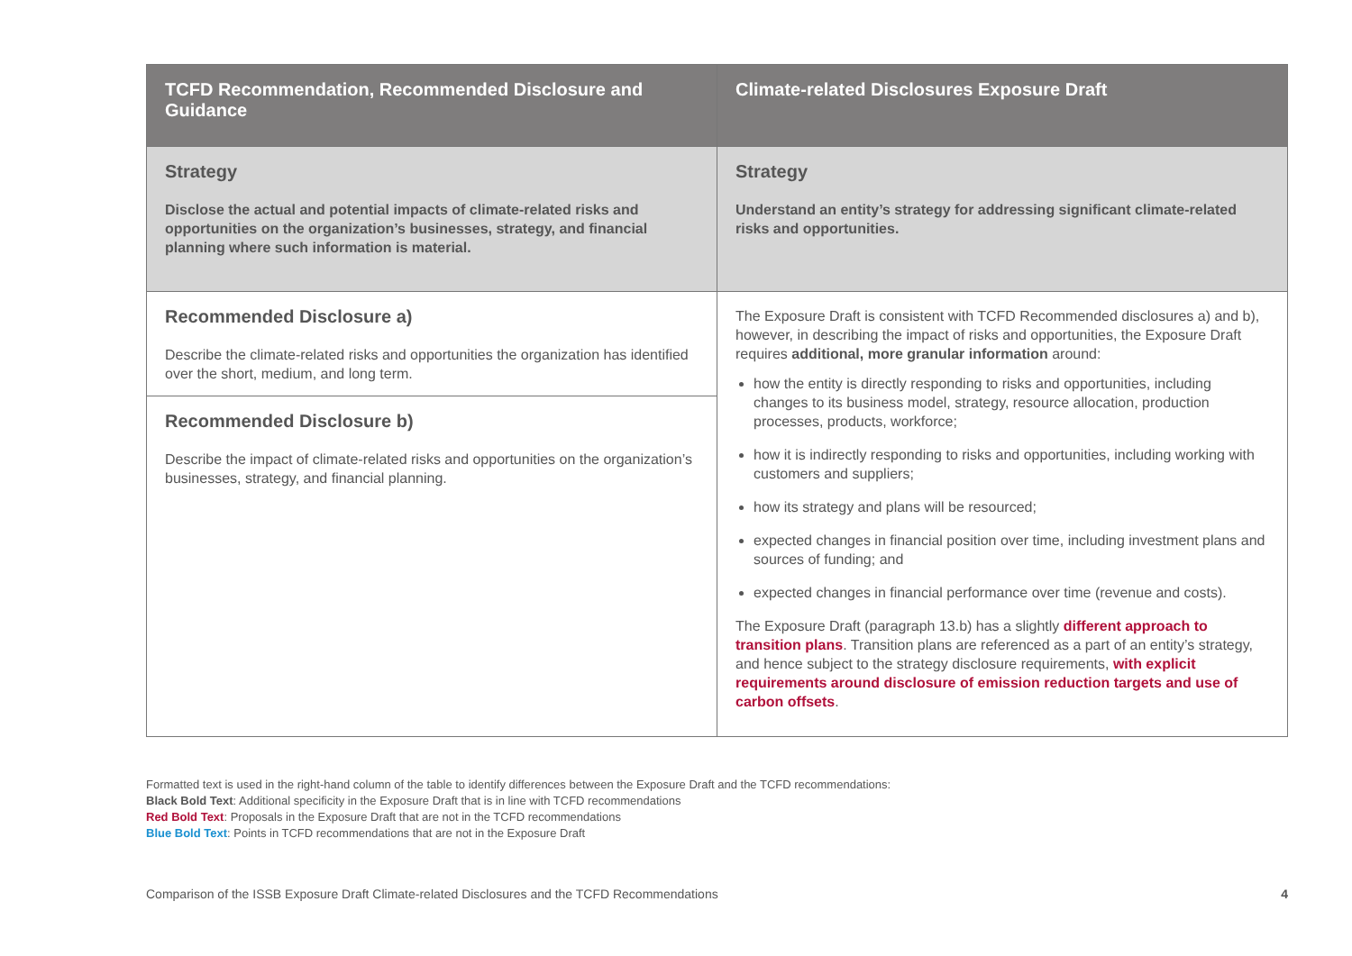| TCFD Recommendation, Recommended Disclosure and Guidance | Climate-related Disclosures Exposure Draft |
| --- | --- |
| Strategy Disclose the actual and potential impacts of climate-related risks and opportunities on the organization’s businesses, strategy, and financial planning where such information is material. | Strategy Understand an entity’s strategy for addressing significant climate-related risks and opportunities. |
| Recommended Disclosure a) Describe the climate-related risks and opportunities the organization has identified over the short, medium, and long term. Recommended Disclosure b) Describe the impact of climate-related risks and opportunities on the organization’s businesses, strategy, and financial planning. | The Exposure Draft is consistent with TCFD Recommended disclosures a) and b), however, in describing the impact of risks and opportunities, the Exposure Draft requires additional, more granular information around: how the entity is directly responding to risks and opportunities, including changes to its business model, strategy, resource allocation, production processes, products, workforce; how it is indirectly responding to risks and opportunities, including working with customers and suppliers; how its strategy and plans will be resourced; expected changes in financial position over time, including investment plans and sources of funding; and expected changes in financial performance over time (revenue and costs). The Exposure Draft (paragraph 13.b) has a slightly different approach to transition plans . Transition plans are referenced as a part of an entity’s strategy, and hence subject to the strategy disclosure requirements, with explicit requirements around disclosure of emission reduction targets and use of carbon offsets . |
Formatted text is used in the right-hand column of the table to identify differences between the Exposure Draft and the TCFD recommendations:
Black Bold Text: Additional specificity in the Exposure Draft that is in line with TCFD recommendations
Red Bold Text: Proposals in the Exposure Draft that are not in the TCFD recommendations
Blue Bold Text: Points in TCFD recommendations that are not in the Exposure Draft
Comparison of the ISSB Exposure Draft Climate-related Disclosures and the TCFD Recommendations 4